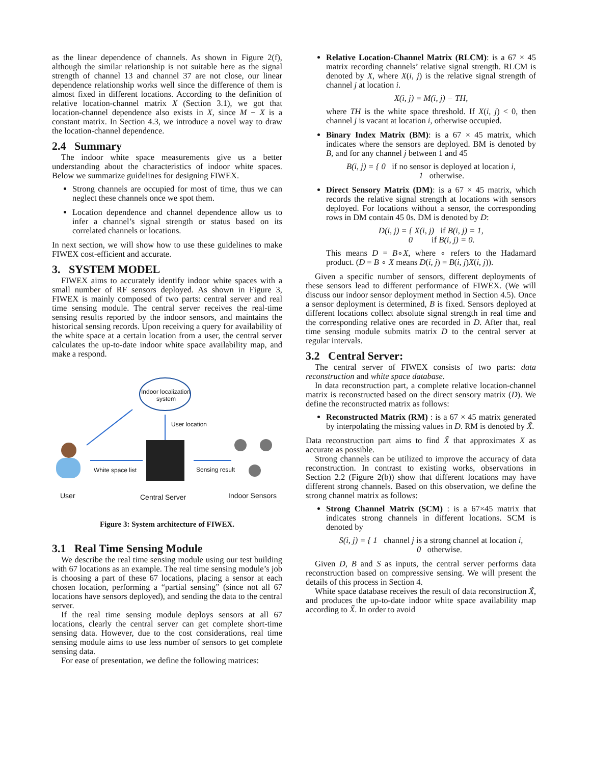as the linear dependence of channels. As shown in Figure 2(f), although the similar relationship is not suitable here as the signal strength of channel 13 and channel 37 are not close, our linear dependence relationship works well since the difference of them is almost fixed in different locations. According to the definition of relative location-channel matrix X (Section 3.1), we got that location-channel dependence also exists in X, since M − X is a constant matrix. In Section 4.3, we introduce a novel way to draw the location-channel dependence.
2.4 Summary
The indoor white space measurements give us a better understanding about the characteristics of indoor white spaces. Below we summarize guidelines for designing FIWEX.
Strong channels are occupied for most of time, thus we can neglect these channels once we spot them.
Location dependence and channel dependence allow us to infer a channel’s signal strength or status based on its correlated channels or locations.
In next section, we will show how to use these guidelines to make FIWEX cost-efficient and accurate.
3. SYSTEM MODEL
FIWEX aims to accurately identify indoor white spaces with a small number of RF sensors deployed. As shown in Figure 3, FIWEX is mainly composed of two parts: central server and real time sensing module. The central server receives the real-time sensing results reported by the indoor sensors, and maintains the historical sensing records. Upon receiving a query for availability of the white space at a certain location from a user, the central server calculates the up-to-date indoor white space availability map, and make a respond.
Indoor localization
system
User location
White space list Sensing result
User Central Server Indoor Sensors
Figure 3: System architecture of FIWEX.
3.1 Real Time Sensing Module
We describe the real time sensing module using our test building with 67 locations as an example. The real time sensing module’s job is choosing a part of these 67 locations, placing a sensor at each chosen location, performing a “partial sensing” (since not all 67 locations have sensors deployed), and sending the data to the central server.
If the real time sensing module deploys sensors at all 67 locations, clearly the central server can get complete short-time sensing data. However, due to the cost considerations, real time sensing module aims to use less number of sensors to get complete sensing data.
For ease of presentation, we define the following matrices:
Relative Location-Channel Matrix (RLCM): is a 67 × 45 matrix recording channels’ relative signal strength. RLCM is denoted by X, where X(i, j) is the relative signal strength of channel j at location i.
X(i, j) = M(i, j) − TH,
where TH is the white space threshold. If X(i, j) < 0, then channel j is vacant at location i, otherwise occupied.
Binary Index Matrix (BM): is a 67 × 45 matrix, which indicates where the sensors are deployed. BM is denoted by B, and for any channel j between 1 and 45
B(i, j) = { 0 if no sensor is deployed at location i,
1 otherwise.
Direct Sensory Matrix (DM): is a 67 × 45 matrix, which records the relative signal strength at locations with sensors deployed. For locations without a sensor, the corresponding rows in DM contain 45 0s. DM is denoted by D:
D(i, j) = { X(i, j) if B(i, j) = 1,
0 if B(i, j) = 0.
This means D = B∘X, where ∘ refers to the Hadamard product. (D = B ∘ X means D(i, j) = B(i, j)X(i, j)).
Given a specific number of sensors, different deployments of these sensors lead to different performance of FIWEX. (We will discuss our indoor sensor deployment method in Section 4.5). Once a sensor deployment is determined, B is fixed. Sensors deployed at different locations collect absolute signal strength in real time and the corresponding relative ones are recorded in D. After that, real time sensing module submits matrix D to the central server at regular intervals.
3.2 Central Server:
The central server of FIWEX consists of two parts: data reconstruction and white space database.
In data reconstruction part, a complete relative location-channel matrix is reconstructed based on the direct sensory matrix (D). We define the reconstructed matrix as follows:
Reconstructed Matrix (RM) : is a 67 × 45 matrix generated by interpolating the missing values in D. RM is denoted by X̃.
Data reconstruction part aims to find X̃ that approximates X as accurate as possible.
Strong channels can be utilized to improve the accuracy of data reconstruction. In contrast to existing works, observations in Section 2.2 (Figure 2(b)) show that different locations may have different strong channels. Based on this observation, we define the strong channel matrix as follows:
Strong Channel Matrix (SCM) : is a 67×45 matrix that indicates strong channels in different locations. SCM is denoted by
S(i, j) = { 1 channel j is a strong channel at location i,
0 otherwise.
Given D, B and S as inputs, the central server performs data reconstruction based on compressive sensing. We will present the details of this process in Section 4.
White space database receives the result of data reconstruction X̃, and produces the up-to-date indoor white space availability map according to X̃. In order to avoid